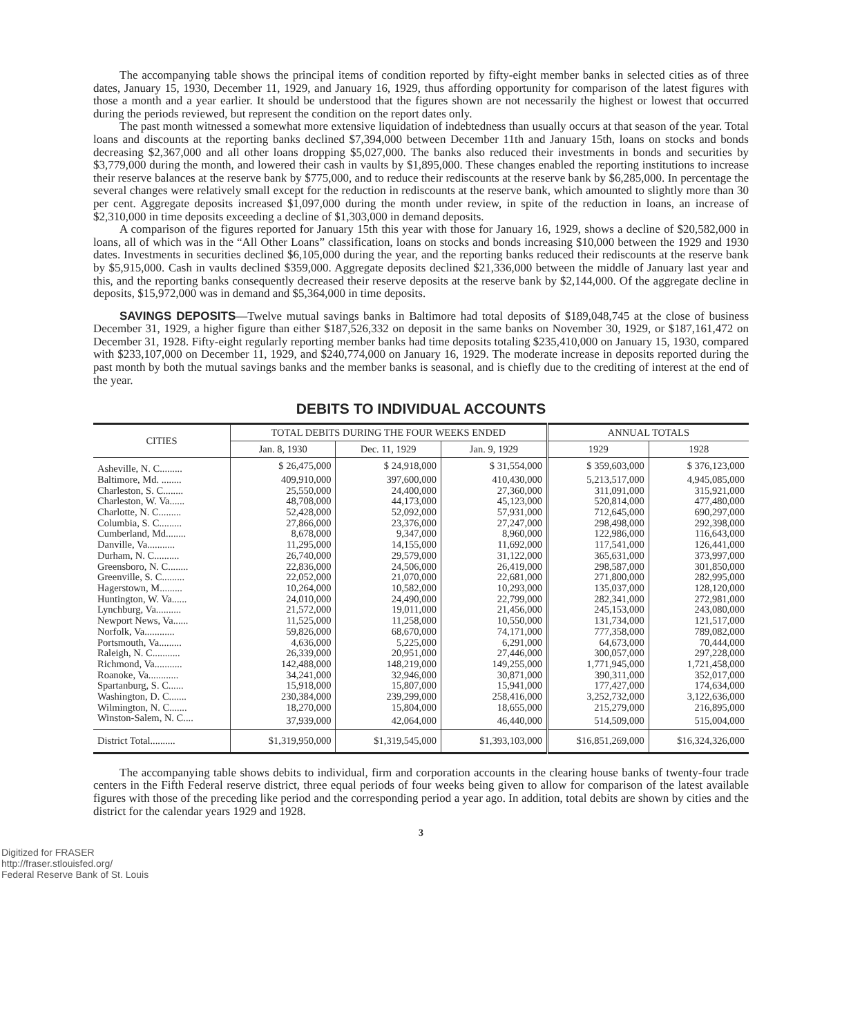The accompanying table shows the principal items of condition reported by fifty-eight member banks in selected cities as of three dates, January 15, 1930, December 11, 1929, and January 16, 1929, thus affording opportunity for comparison of the latest figures with those a month and a year earlier. It should be understood that the figures shown are not necessarily the highest or lowest that occurred during the periods reviewed, but represent the condition on the report dates only.
The past month witnessed a somewhat more extensive liquidation of indebtedness than usually occurs at that season of the year. Total loans and discounts at the reporting banks declined $7,394,000 between December 11th and January 15th, loans on stocks and bonds decreasing $2,367,000 and all other loans dropping $5,027,000. The banks also reduced their investments in bonds and securities by $3,779,000 during the month, and lowered their cash in vaults by $1,895,000. These changes enabled the reporting institutions to increase their reserve balances at the reserve bank by $775,000, and to reduce their rediscounts at the reserve bank by $6,285,000. In percentage the several changes were relatively small except for the reduction in rediscounts at the reserve bank, which amounted to slightly more than 30 per cent. Aggregate deposits increased $1,097,000 during the month under review, in spite of the reduction in loans, an increase of $2,310,000 in time deposits exceeding a decline of $1,303,000 in demand deposits.
A comparison of the figures reported for January 15th this year with those for January 16, 1929, shows a decline of $20,582,000 in loans, all of which was in the “All Other Loans” classification, loans on stocks and bonds increasing $10,000 between the 1929 and 1930 dates. Investments in securities declined $6,105,000 during the year, and the reporting banks reduced their rediscounts at the reserve bank by $5,915,000. Cash in vaults declined $359,000. Aggregate deposits declined $21,336,000 between the middle of January last year and this, and the reporting banks consequently decreased their reserve deposits at the reserve bank by $2,144,000. Of the aggregate decline in deposits, $15,972,000 was in demand and $5,364,000 in time deposits.
SAVINGS DEPOSITS—Twelve mutual savings banks in Baltimore had total deposits of $189,048,745 at the close of business December 31, 1929, a higher figure than either $187,526,332 on deposit in the same banks on November 30, 1929, or $187,161,472 on December 31, 1928. Fifty-eight regularly reporting member banks had time deposits totaling $235,410,000 on January 15, 1930, compared with $233,107,000 on December 11, 1929, and $240,774,000 on January 16, 1929. The moderate increase in deposits reported during the past month by both the mutual savings banks and the member banks is seasonal, and is chiefly due to the crediting of interest at the end of the year.
DEBITS TO INDIVIDUAL ACCOUNTS
| CITIES | TOTAL DEBITS DURING THE FOUR WEEKS ENDED | | | ANNUAL TOTALS | |
| --- | --- | --- | --- | --- | --- |
| | Jan. 8, 1930 | Dec. 11, 1929 | Jan. 9, 1929 | 1929 | 1928 |
| Asheville, N. C......... | $ 26,475,000 | $ 24,918,000 | $ 31,554,000 | $ 359,603,000 | $ 376,123,000 |
| Baltimore, Md. ........ | 409,910,000 | 397,600,000 | 410,430,000 | 5,213,517,000 | 4,945,085,000 |
| Charleston, S. C........ | 25,550,000 | 24,400,000 | 27,360,000 | 311,091,000 | 315,921,000 |
| Charleston, W. Va...... | 48,708,000 | 44,173,000 | 45,123,000 | 520,814,000 | 477,480,000 |
| Charlotte, N. C......... | 52,428,000 | 52,092,000 | 57,931,000 | 712,645,000 | 690,297,000 |
| Columbia, S. C......... | 27,866,000 | 23,376,000 | 27,247,000 | 298,498,000 | 292,398,000 |
| Cumberland, Md........ | 8,678,000 | 9,347,000 | 8,960,000 | 122,986,000 | 116,643,000 |
| Danville, Va........... | 11,295,000 | 14,155,000 | 11,692,000 | 117,541,000 | 126,441,000 |
| Durham, N. C.......... | 26,740,000 | 29,579,000 | 31,122,000 | 365,631,000 | 373,997,000 |
| Greensboro, N. C........ | 22,836,000 | 24,506,000 | 26,419,000 | 298,587,000 | 301,850,000 |
| Greenville, S. C......... | 22,052,000 | 21,070,000 | 22,681,000 | 271,800,000 | 282,995,000 |
| Hagerstown, M......... | 10,264,000 | 10,582,000 | 10,293,000 | 135,037,000 | 128,120,000 |
| Huntington, W. Va...... | 24,010,000 | 24,490,000 | 22,799,000 | 282,341,000 | 272,981,000 |
| Lynchburg, Va.......... | 21,572,000 | 19,011,000 | 21,456,000 | 245,153,000 | 243,080,000 |
| Newport News, Va...... | 11,525,000 | 11,258,000 | 10,550,000 | 131,734,000 | 121,517,000 |
| Norfolk, Va............ | 59,826,000 | 68,670,000 | 74,171,000 | 777,358,000 | 789,082,000 |
| Portsmouth, Va......... | 4,636,000 | 5,225,000 | 6,291,000 | 64,673,000 | 70,444,000 |
| Raleigh, N. C........... | 26,339,000 | 20,951,000 | 27,446,000 | 300,057,000 | 297,228,000 |
| Richmond, Va........... | 142,488,000 | 148,219,000 | 149,255,000 | 1,771,945,000 | 1,721,458,000 |
| Roanoke, Va............ | 34,241,000 | 32,946,000 | 30,871,000 | 390,311,000 | 352,017,000 |
| Spartanburg, S. C...... | 15,918,000 | 15,807,000 | 15,941,000 | 177,427,000 | 174,634,000 |
| Washington, D. C....... | 230,384,000 | 239,299,000 | 258,416,000 | 3,252,732,000 | 3,122,636,000 |
| Wilmington, N. C....... | 18,270,000 | 15,804,000 | 18,655,000 | 215,279,000 | 216,895,000 |
| Winston-Salem, N. C.... | 37,939,000 | 42,064,000 | 46,440,000 | 514,509,000 | 515,004,000 |
| District Total.......... | $1,319,950,000 | $1,319,545,000 | $1,393,103,000 | $16,851,269,000 | $16,324,326,000 |
The accompanying table shows debits to individual, firm and corporation accounts in the clearing house banks of twenty-four trade centers in the Fifth Federal reserve district, three equal periods of four weeks being given to allow for comparison of the latest available figures with those of the preceding like period and the corresponding period a year ago. In addition, total debits are shown by cities and the district for the calendar years 1929 and 1928.
3
Digitized for FRASER
http://fraser.stlouisfed.org/
Federal Reserve Bank of St. Louis